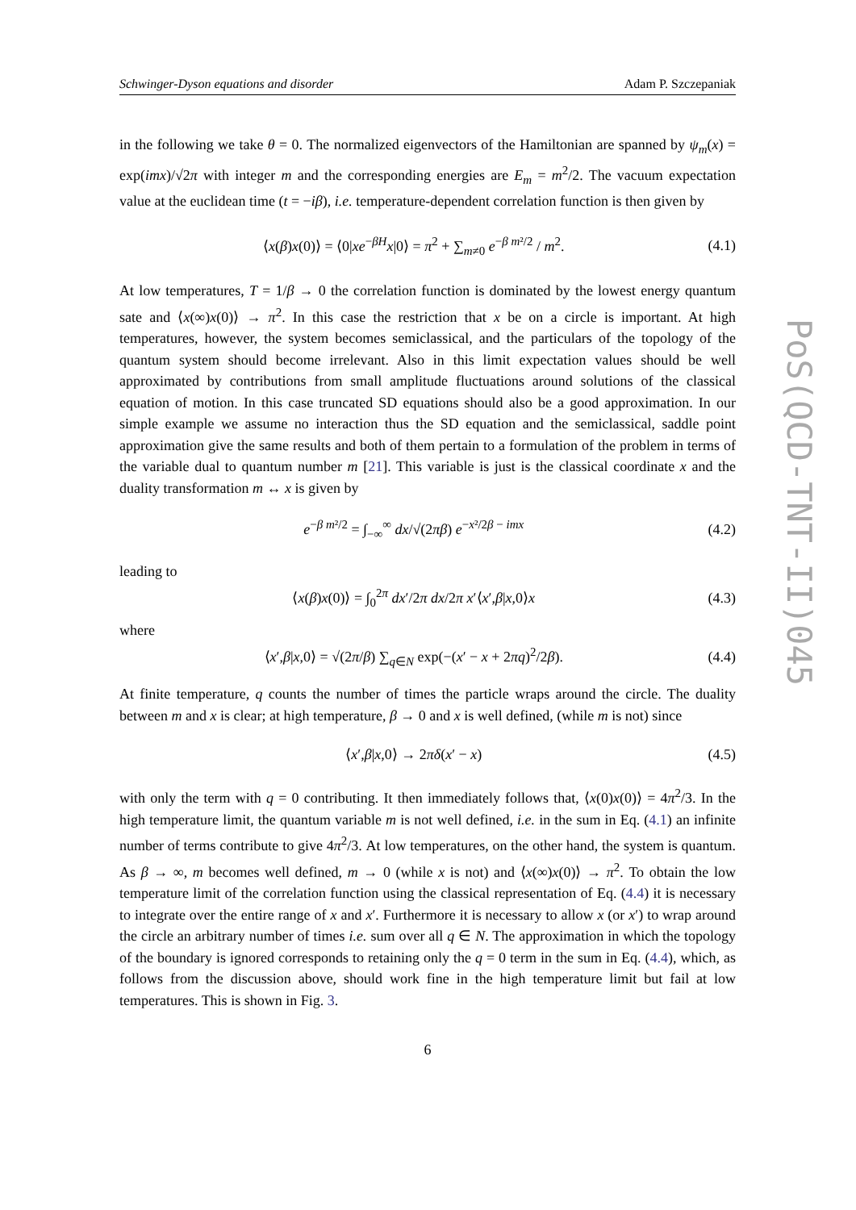PoS(QCD-TNT-II)045
Schwinger-Dyson equations and disorder Adam P. Szczepaniak
in the following we take θ = 0. The normalized eigenvectors of the Hamiltonian are spanned by ψ<sub>m</sub>(x) = exp(imx)/√2π with integer m and the corresponding energies are E<sub>m</sub> = m<sup>2</sup>/2. The vacuum expectation value at the euclidean time (t = −iβ), i.e. temperature-dependent correlation function is then given by
⟨x(β)x(0)⟩ = ⟨0|xe<sup>−βH</sup>x|0⟩ = π<sup>2</sup> + ∑<sub>m≠0</sub> e<sup>−β m²/2</sup> / m<sup>2</sup>. (4.1)
At low temperatures, T = 1/β → 0 the correlation function is dominated by the lowest energy quantum sate and ⟨x(∞)x(0)⟩ → π<sup>2</sup>. In this case the restriction that x be on a circle is important. At high temperatures, however, the system becomes semiclassical, and the particulars of the topology of the quantum system should become irrelevant. Also in this limit expectation values should be well approximated by contributions from small amplitude fluctuations around solutions of the classical equation of motion. In this case truncated SD equations should also be a good approximation. In our simple example we assume no interaction thus the SD equation and the semiclassical, saddle point approximation give the same results and both of them pertain to a formulation of the problem in terms of the variable dual to quantum number m [21]. This variable is just is the classical coordinate x and the duality transformation m ↔ x is given by
e<sup>−β m²/2</sup> = ∫<sub>−∞</sub><sup>∞</sup> dx/√(2πβ) e<sup>−x²/2β − imx</sup> (4.2)
leading to
⟨x(β)x(0)⟩ = ∫<sub>0</sub><sup>2π</sup> dx′/2π dx/2π x′⟨x′,β|x,0⟩x (4.3)
where
⟨x′,β|x,0⟩ = √(2π/β) ∑<sub>q∈N</sub> exp(−(x′ − x + 2πq)<sup>2</sup>/2β). (4.4)
At finite temperature, q counts the number of times the particle wraps around the circle. The duality between m and x is clear; at high temperature, β → 0 and x is well defined, (while m is not) since
⟨x′,β|x,0⟩ → 2πδ(x′ − x) (4.5)
with only the term with q = 0 contributing. It then immediately follows that, ⟨x(0)x(0)⟩ = 4π<sup>2</sup>/3. In the high temperature limit, the quantum variable m is not well defined, i.e. in the sum in Eq. (4.1) an infinite number of terms contribute to give 4π<sup>2</sup>/3. At low temperatures, on the other hand, the system is quantum. As β → ∞, m becomes well defined, m → 0 (while x is not) and ⟨x(∞)x(0)⟩ → π<sup>2</sup>. To obtain the low temperature limit of the correlation function using the classical representation of Eq. (4.4) it is necessary to integrate over the entire range of x and x′. Furthermore it is necessary to allow x (or x′) to wrap around the circle an arbitrary number of times i.e. sum over all q ∈ N. The approximation in which the topology of the boundary is ignored corresponds to retaining only the q = 0 term in the sum in Eq. (4.4), which, as follows from the discussion above, should work fine in the high temperature limit but fail at low temperatures. This is shown in Fig. 3.
6